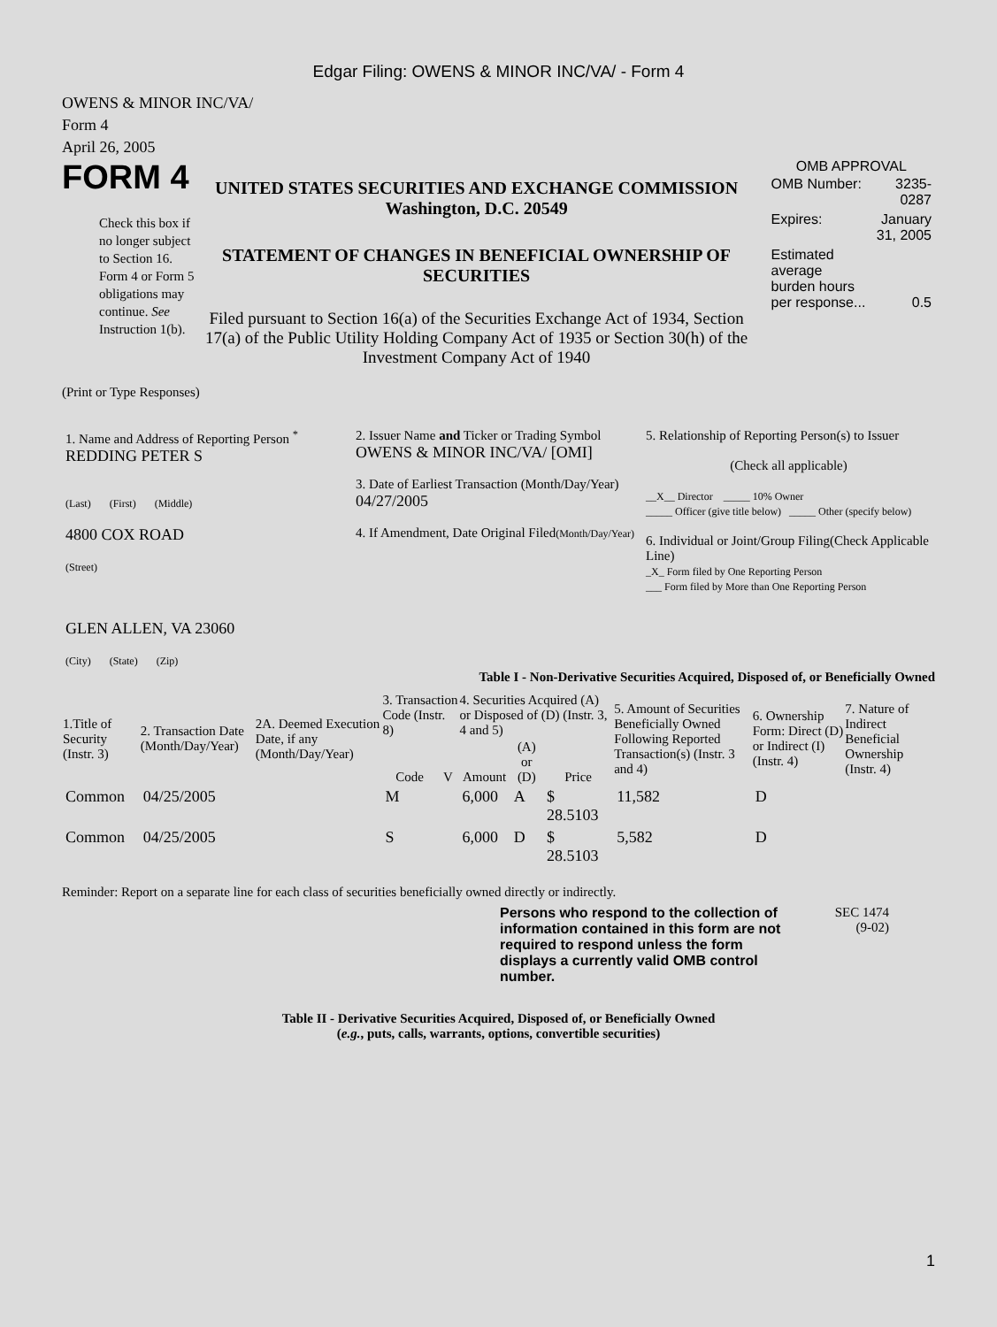Edgar Filing: OWENS & MINOR INC/VA/ - Form 4
OWENS & MINOR INC/VA/
Form 4
April 26, 2005
FORM 4
Check this box if no longer subject to Section 16. Form 4 or Form 5 obligations may continue. See Instruction 1(b).
UNITED STATES SECURITIES AND EXCHANGE COMMISSION
Washington, D.C. 20549
STATEMENT OF CHANGES IN BENEFICIAL OWNERSHIP OF SECURITIES
Filed pursuant to Section 16(a) of the Securities Exchange Act of 1934, Section 17(a) of the Public Utility Holding Company Act of 1935 or Section 30(h) of the Investment Company Act of 1940
OMB APPROVAL
| OMB Number: | 3235-0287 |
| Expires: | January 31, 2005 |
| Estimated average burden hours per response... | 0.5 |
(Print or Type Responses)
| 1. Name and Address of Reporting Person <sup>*</sup> REDDING PETER S (Last) (First) (Middle) 4800 COX ROAD (Street) GLEN ALLEN, VA 23060 (City) (State) (Zip) | 2. Issuer Name and Ticker or Trading Symbol OWENS & MINOR INC/VA/ [OMI] 3. Date of Earliest Transaction (Month/Day/Year) 04/27/2005 4. If Amendment, Date Original Filed (Month/Day/Year) | 5. Relationship of Reporting Person(s) to Issuer (Check all applicable) __X__ Director _____ 10% Owner _____ Officer (give title below) _____ Other (specify below) 6. Individual or Joint/Group Filing(Check Applicable Line) _X_ Form filed by One Reporting Person ___ Form filed by More than One Reporting Person |
Table I - Non-Derivative Securities Acquired, Disposed of, or Beneficially Owned
| 1.Title of Security (Instr. 3) | 2. Transaction Date (Month/Day/Year) | 2A. Deemed Execution Date, if any (Month/Day/Year) | 3. Transaction Code (Instr. 8) | | 4. Securities Acquired (A) or Disposed of (D) (Instr. 3, 4 and 5) | | | 5. Amount of Securities Beneficially Owned Following Reported Transaction(s) (Instr. 3 and 4) | 6. Ownership Form: Direct (D) or Indirect (I) (Instr. 4) | 7. Nature of Indirect Beneficial Ownership (Instr. 4) |
| --- | --- | --- | --- | --- | --- | --- | --- | --- | --- | --- |
| | | | Code | V | Amount | (A) or (D) | Price | | | |
| Common | 04/25/2005 | | M | | 6,000 | A | $ 28.5103 | 11,582 | D | |
| Common | 04/25/2005 | | S | | 6,000 | D | $ 28.5103 | 5,582 | D | |
Reminder: Report on a separate line for each class of securities beneficially owned directly or indirectly.
Persons who respond to the collection of information contained in this form are not required to respond unless the form displays a currently valid OMB control number.
SEC 1474
(9-02)
Table II - Derivative Securities Acquired, Disposed of, or Beneficially Owned
(e.g., puts, calls, warrants, options, convertible securities)
1